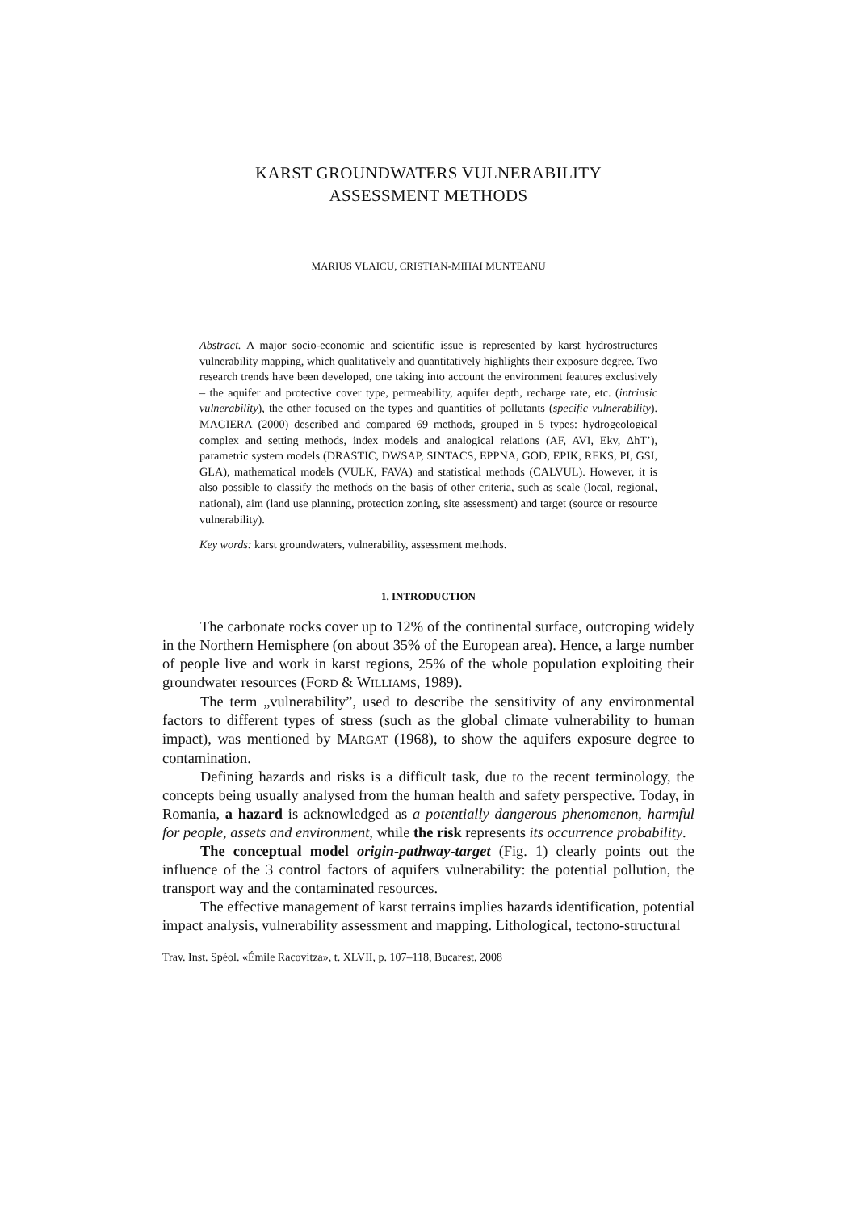KARST GROUNDWATERS VULNERABILITY
ASSESSMENT METHODS
MARIUS VLAICU, CRISTIAN-MIHAI MUNTEANU
Abstract. A major socio-economic and scientific issue is represented by karst hydrostructures vulnerability mapping, which qualitatively and quantitatively highlights their exposure degree. Two research trends have been developed, one taking into account the environment features exclusively – the aquifer and protective cover type, permeability, aquifer depth, recharge rate, etc. (intrinsic vulnerability), the other focused on the types and quantities of pollutants (specific vulnerability). MAGIERA (2000) described and compared 69 methods, grouped in 5 types: hydrogeological complex and setting methods, index models and analogical relations (AF, AVI, Ekv, ΔhT’), parametric system models (DRASTIC, DWSAP, SINTACS, EPPNA, GOD, EPIK, REKS, PI, GSI, GLA), mathematical models (VULK, FAVA) and statistical methods (CALVUL). However, it is also possible to classify the methods on the basis of other criteria, such as scale (local, regional, national), aim (land use planning, protection zoning, site assessment) and target (source or resource vulnerability).
Key words: karst groundwaters, vulnerability, assessment methods.
1. INTRODUCTION
The carbonate rocks cover up to 12% of the continental surface, outcroping widely in the Northern Hemisphere (on about 35% of the European area). Hence, a large number of people live and work in karst regions, 25% of the whole population exploiting their groundwater resources (FORD & WILLIAMS, 1989).
The term „vulnerability”, used to describe the sensitivity of any environmental factors to different types of stress (such as the global climate vulnerability to human impact), was mentioned by MARGAT (1968), to show the aquifers exposure degree to contamination.
Defining hazards and risks is a difficult task, due to the recent terminology, the concepts being usually analysed from the human health and safety perspective. Today, in Romania, a hazard is acknowledged as a potentially dangerous phenomenon, harmful for people, assets and environment, while the risk represents its occurrence probability.
The conceptual model origin-pathway-target (Fig. 1) clearly points out the influence of the 3 control factors of aquifers vulnerability: the potential pollution, the transport way and the contaminated resources.
The effective management of karst terrains implies hazards identification, potential impact analysis, vulnerability assessment and mapping. Lithological, tectono-structural
Trav. Inst. Spéol. «Émile Racovitza», t. XLVII, p. 107–118, Bucarest, 2008